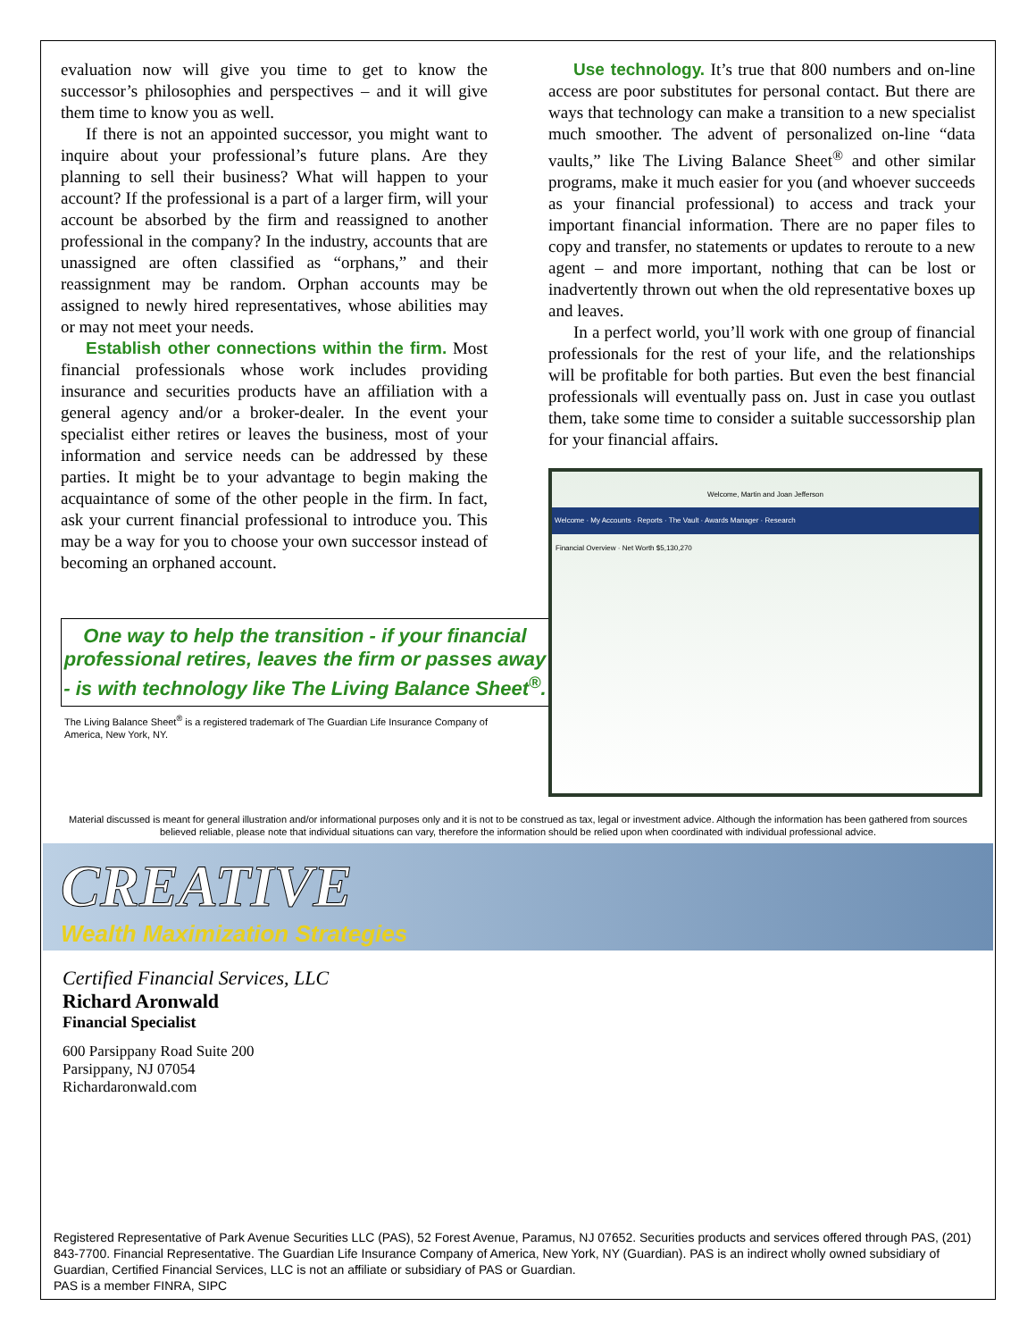evaluation now will give you time to get to know the successor’s philosophies and perspectives – and it will give them time to know you as well.
If there is not an appointed successor, you might want to inquire about your professional’s future plans. Are they planning to sell their business? What will happen to your account? If the professional is a part of a larger firm, will your account be absorbed by the firm and reassigned to another professional in the company? In the industry, accounts that are unassigned are often classified as “orphans,” and their reassignment may be random. Orphan accounts may be assigned to newly hired representatives, whose abilities may or may not meet your needs.
Establish other connections within the firm. Most financial professionals whose work includes providing insurance and securities products have an affiliation with a general agency and/or a broker-dealer. In the event your specialist either retires or leaves the business, most of your information and service needs can be addressed by these parties. It might be to your advantage to begin making the acquaintance of some of the other people in the firm. In fact, ask your current financial professional to introduce you. This may be a way for you to choose your own successor instead of becoming an orphaned account.
One way to help the transition - if your financial professional retires, leaves the firm or passes away - is with technology like The Living Balance Sheet<sup>®</sup>.
The Living Balance Sheet<sup>®</sup> is a registered trademark of The Guardian Life Insurance Company of America, New York, NY.
Use technology. It’s true that 800 numbers and on-line access are poor substitutes for personal contact. But there are ways that technology can make a transition to a new specialist much smoother. The advent of personalized on-line “data vaults,” like The Living Balance Sheet<sup>®</sup> and other similar programs, make it much easier for you (and whoever succeeds as your financial professional) to access and track your important financial information. There are no paper files to copy and transfer, no statements or updates to reroute to a new agent – and more important, nothing that can be lost or inadvertently thrown out when the old representative boxes up and leaves.
In a perfect world, you’ll work with one group of financial professionals for the rest of your life, and the relationships will be profitable for both parties. But even the best financial professionals will eventually pass on. Just in case you outlast them, take some time to consider a suitable successorship plan for your financial affairs.
Welcome, Martin and Joan Jefferson
Welcome · My Accounts · Reports · The Vault · Awards Manager · Research
Financial Overview · Net Worth $5,130,270
Material discussed is meant for general illustration and/or informational purposes only and it is not to be construed as tax, legal or investment advice. Although the information has been gathered from sources believed reliable, please note that individual situations can vary, therefore the information should be relied upon when coordinated with individual professional advice.
CREATIVE
Wealth Maximization Strategies
Certified Financial Services, LLC
Richard Aronwald
Financial Specialist
600 Parsippany Road Suite 200
Parsippany, NJ 07054
Richardaronwald.com
Registered Representative of Park Avenue Securities LLC (PAS), 52 Forest Avenue, Paramus, NJ 07652. Securities products and services offered through PAS, (201) 843-7700. Financial Representative. The Guardian Life Insurance Company of America, New York, NY (Guardian). PAS is an indirect wholly owned subsidiary of Guardian, Certified Financial Services, LLC is not an affiliate or subsidiary of PAS or Guardian.
PAS is a member FINRA, SIPC